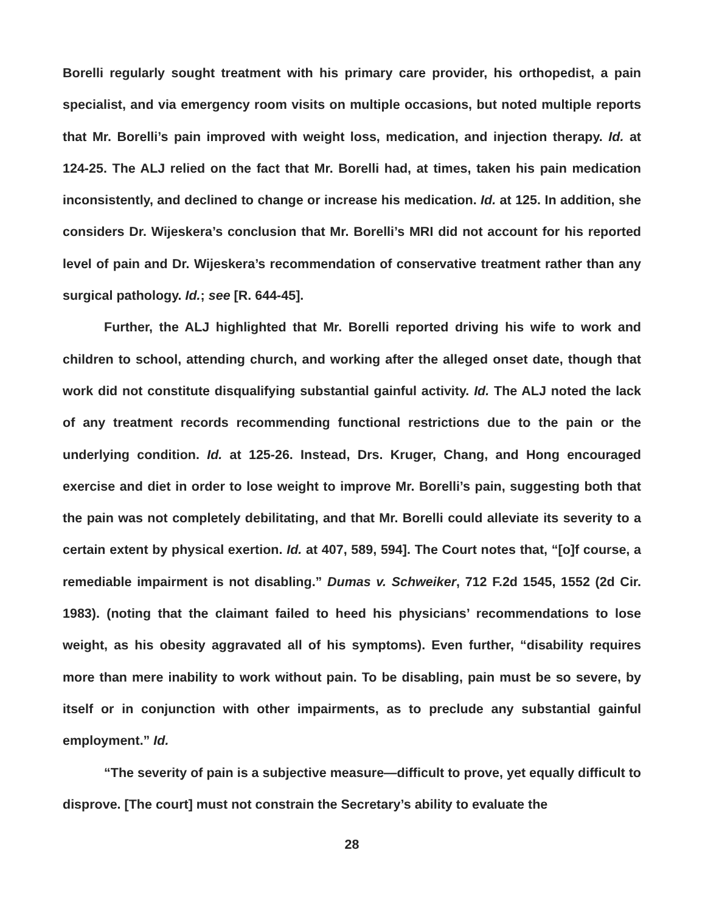Borelli regularly sought treatment with his primary care provider, his orthopedist, a pain specialist, and via emergency room visits on multiple occasions, but noted multiple reports that Mr. Borelli’s pain improved with weight loss, medication, and injection therapy. Id. at 124-25. The ALJ relied on the fact that Mr. Borelli had, at times, taken his pain medication inconsistently, and declined to change or increase his medication. Id. at 125. In addition, she considers Dr. Wijeskera’s conclusion that Mr. Borelli’s MRI did not account for his reported level of pain and Dr. Wijeskera’s recommendation of conservative treatment rather than any surgical pathology. Id.; see [R. 644-45].
Further, the ALJ highlighted that Mr. Borelli reported driving his wife to work and children to school, attending church, and working after the alleged onset date, though that work did not constitute disqualifying substantial gainful activity. Id. The ALJ noted the lack of any treatment records recommending functional restrictions due to the pain or the underlying condition. Id. at 125-26. Instead, Drs. Kruger, Chang, and Hong encouraged exercise and diet in order to lose weight to improve Mr. Borelli’s pain, suggesting both that the pain was not completely debilitating, and that Mr. Borelli could alleviate its severity to a certain extent by physical exertion. Id. at 407, 589, 594]. The Court notes that, “[o]f course, a remediable impairment is not disabling.” Dumas v. Schweiker, 712 F.2d 1545, 1552 (2d Cir. 1983). (noting that the claimant failed to heed his physicians’ recommendations to lose weight, as his obesity aggravated all of his symptoms). Even further, “disability requires more than mere inability to work without pain. To be disabling, pain must be so severe, by itself or in conjunction with other impairments, as to preclude any substantial gainful employment.” Id.
“The severity of pain is a subjective measure—difficult to prove, yet equally difficult to disprove. [The court] must not constrain the Secretary’s ability to evaluate the
28